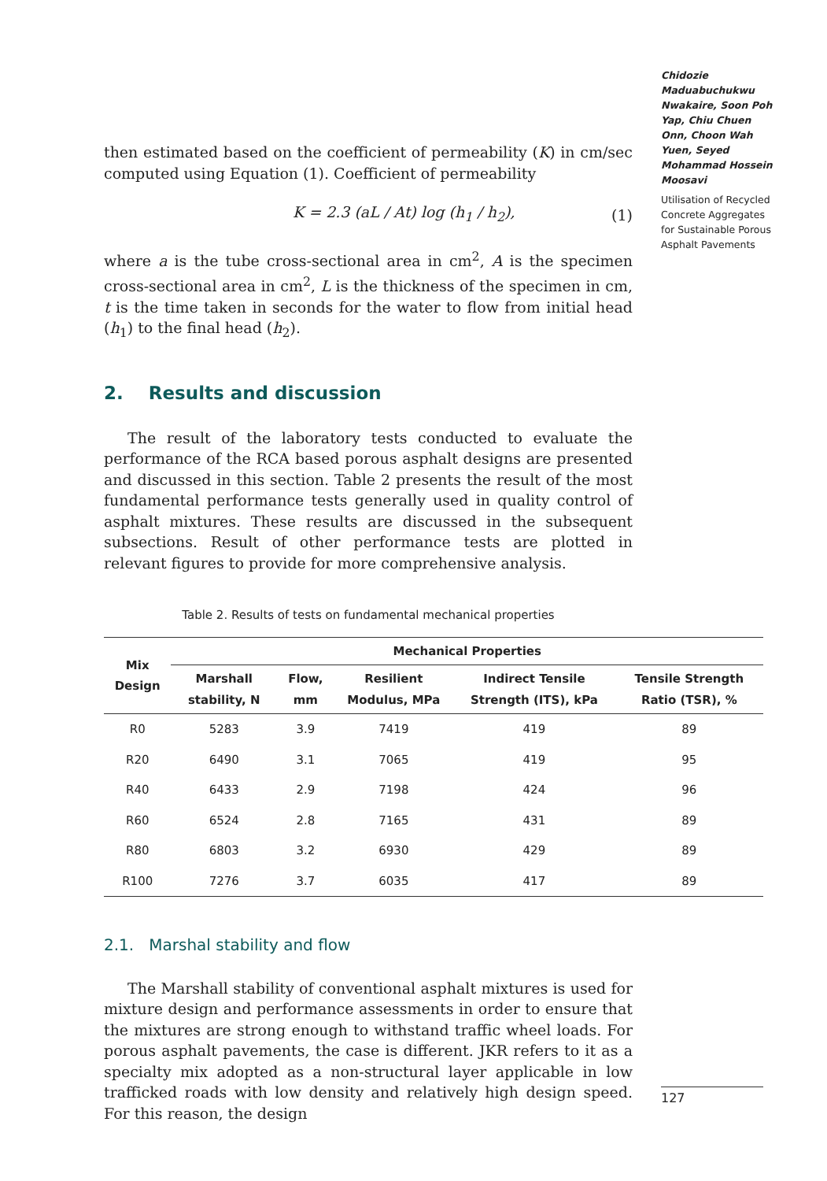Chidozie Maduabuchukwu Nwakaire, Soon Poh Yap, Chiu Chuen Onn, Choon Wah Yuen, Seyed Mohammad Hossein Moosavi
Utilisation of Recycled Concrete Aggregates for Sustainable Porous Asphalt Pavements
then estimated based on the coefficient of permeability (K) in cm/sec computed using Equation (1). Coefficient of permeability
K = 2.3 (aL / At) log (h<sub>1</sub> / h<sub>2</sub>), (1)
where a is the tube cross-sectional area in cm<sup>2</sup>, A is the specimen cross-sectional area in cm<sup>2</sup>, L is the thickness of the specimen in cm, t is the time taken in seconds for the water to flow from initial head (h<sub>1</sub>) to the final head (h<sub>2</sub>).
2. Results and discussion
The result of the laboratory tests conducted to evaluate the performance of the RCA based porous asphalt designs are presented and discussed in this section. Table 2 presents the result of the most fundamental performance tests generally used in quality control of asphalt mixtures. These results are discussed in the subsequent subsections. Result of other performance tests are plotted in relevant figures to provide for more comprehensive analysis.
Table 2. Results of tests on fundamental mechanical properties
| Mix Design | Mechanical Properties | | | | |
| --- | --- | --- | --- | --- | --- |
| | Marshall stability, N | Flow, mm | Resilient Modulus, MPa | Indirect Tensile Strength (ITS), kPa | Tensile Strength Ratio (TSR), % |
| R0 | 5283 | 3.9 | 7419 | 419 | 89 |
| R20 | 6490 | 3.1 | 7065 | 419 | 95 |
| R40 | 6433 | 2.9 | 7198 | 424 | 96 |
| R60 | 6524 | 2.8 | 7165 | 431 | 89 |
| R80 | 6803 | 3.2 | 6930 | 429 | 89 |
| R100 | 7276 | 3.7 | 6035 | 417 | 89 |
2.1. Marshal stability and flow
The Marshall stability of conventional asphalt mixtures is used for mixture design and performance assessments in order to ensure that the mixtures are strong enough to withstand traffic wheel loads. For porous asphalt pavements, the case is different. JKR refers to it as a specialty mix adopted as a non-structural layer applicable in low trafficked roads with low density and relatively high design speed. For this reason, the design
127